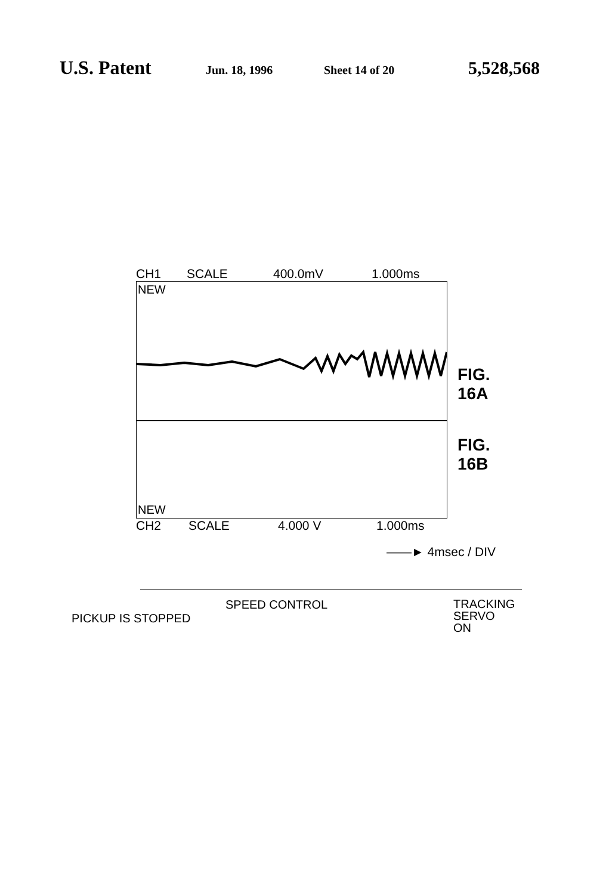U.S. Patent Jun. 18, 1996 Sheet 14 of 20 5,528,568
CH1 SCALE 400.0mV 1.000ms
NEW
FIG. 16A
FIG. 16B
NEW
CH2 SCALE 4.000 V 1.000ms
——► 4msec / DIV
SPEED CONTROL
PICKUP IS STOPPED
TRACKING
SERVO
ON